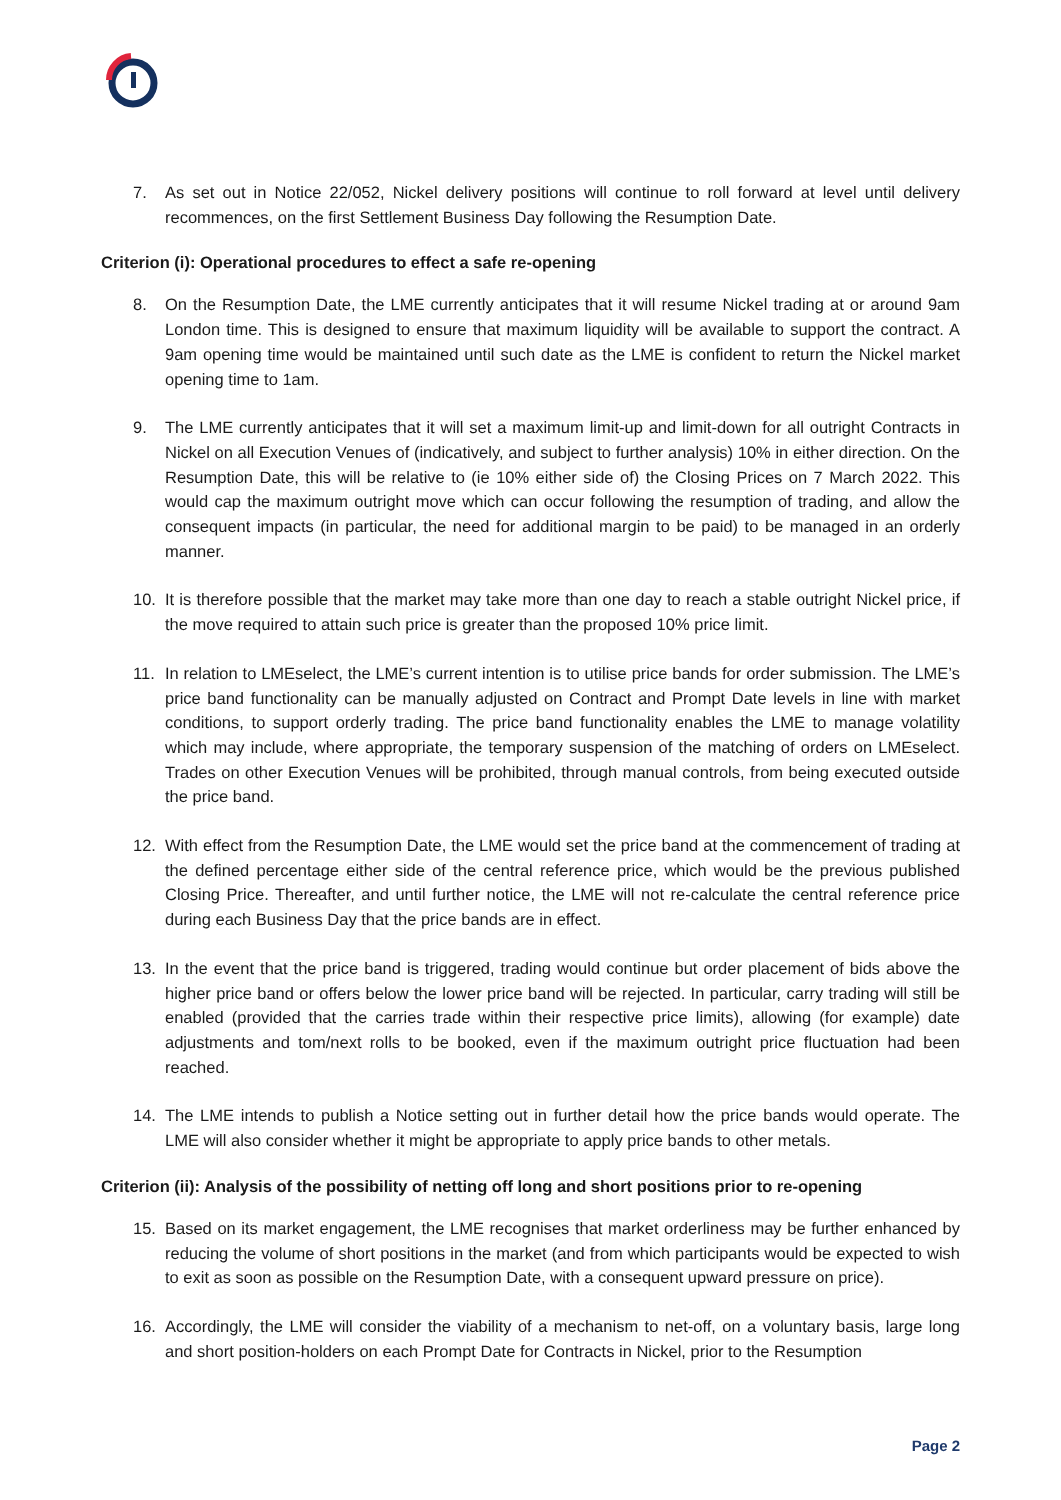7. As set out in Notice 22/052, Nickel delivery positions will continue to roll forward at level until delivery recommences, on the first Settlement Business Day following the Resumption Date.
Criterion (i): Operational procedures to effect a safe re-opening
8. On the Resumption Date, the LME currently anticipates that it will resume Nickel trading at or around 9am London time. This is designed to ensure that maximum liquidity will be available to support the contract. A 9am opening time would be maintained until such date as the LME is confident to return the Nickel market opening time to 1am.
9. The LME currently anticipates that it will set a maximum limit-up and limit-down for all outright Contracts in Nickel on all Execution Venues of (indicatively, and subject to further analysis) 10% in either direction. On the Resumption Date, this will be relative to (ie 10% either side of) the Closing Prices on 7 March 2022. This would cap the maximum outright move which can occur following the resumption of trading, and allow the consequent impacts (in particular, the need for additional margin to be paid) to be managed in an orderly manner.
10. It is therefore possible that the market may take more than one day to reach a stable outright Nickel price, if the move required to attain such price is greater than the proposed 10% price limit.
11. In relation to LMEselect, the LME’s current intention is to utilise price bands for order submission. The LME’s price band functionality can be manually adjusted on Contract and Prompt Date levels in line with market conditions, to support orderly trading. The price band functionality enables the LME to manage volatility which may include, where appropriate, the temporary suspension of the matching of orders on LMEselect. Trades on other Execution Venues will be prohibited, through manual controls, from being executed outside the price band.
12. With effect from the Resumption Date, the LME would set the price band at the commencement of trading at the defined percentage either side of the central reference price, which would be the previous published Closing Price. Thereafter, and until further notice, the LME will not re-calculate the central reference price during each Business Day that the price bands are in effect.
13. In the event that the price band is triggered, trading would continue but order placement of bids above the higher price band or offers below the lower price band will be rejected. In particular, carry trading will still be enabled (provided that the carries trade within their respective price limits), allowing (for example) date adjustments and tom/next rolls to be booked, even if the maximum outright price fluctuation had been reached.
14. The LME intends to publish a Notice setting out in further detail how the price bands would operate. The LME will also consider whether it might be appropriate to apply price bands to other metals.
Criterion (ii): Analysis of the possibility of netting off long and short positions prior to re-opening
15. Based on its market engagement, the LME recognises that market orderliness may be further enhanced by reducing the volume of short positions in the market (and from which participants would be expected to wish to exit as soon as possible on the Resumption Date, with a consequent upward pressure on price).
16. Accordingly, the LME will consider the viability of a mechanism to net-off, on a voluntary basis, large long and short position-holders on each Prompt Date for Contracts in Nickel, prior to the Resumption
Page 2